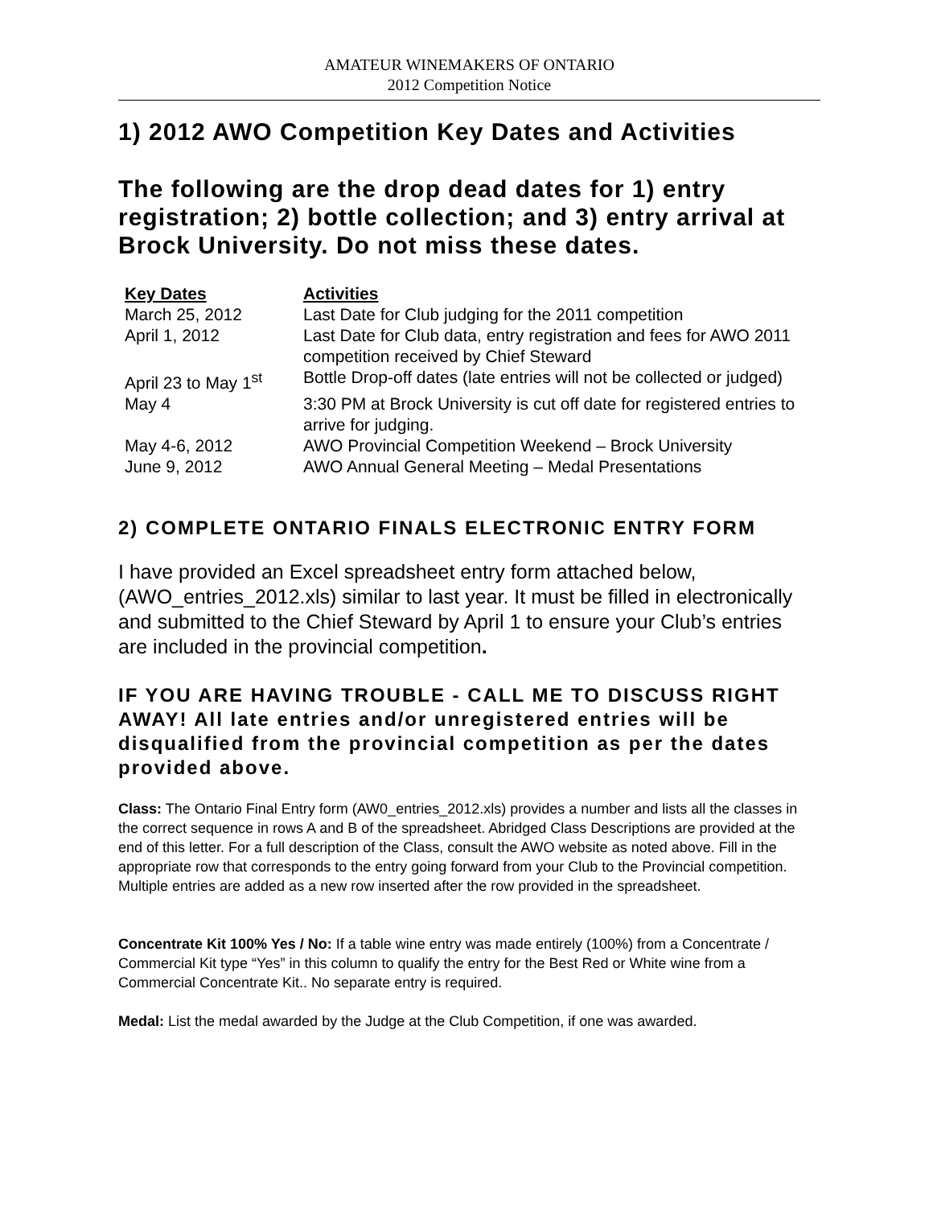AMATEUR WINEMAKERS OF ONTARIO
2012 Competition Notice
1) 2012 AWO Competition Key Dates and Activities
The following are the drop dead dates for 1) entry registration; 2) bottle collection; and 3) entry arrival at Brock University. Do not miss these dates.
| Key Dates | Activities |
| --- | --- |
| March 25, 2012 | Last Date for Club judging for the 2011 competition |
| April 1, 2012 | Last Date for Club data, entry registration and fees for AWO 2011 competition received by Chief Steward |
| April 23 to May 1<sup>st</sup> | Bottle Drop-off dates (late entries will not be collected or judged) |
| May 4 | 3:30 PM at Brock University is cut off date for registered entries to arrive for judging. |
| May 4-6, 2012 | AWO Provincial Competition Weekend – Brock University |
| June 9, 2012 | AWO Annual General Meeting – Medal Presentations |
2) COMPLETE ONTARIO FINALS ELECTRONIC ENTRY FORM
I have provided an Excel spreadsheet entry form attached below, (AWO_entries_2012.xls) similar to last year. It must be filled in electronically and submitted to the Chief Steward by April 1 to ensure your Club’s entries are included in the provincial competition.
IF YOU ARE HAVING TROUBLE - CALL ME TO DISCUSS RIGHT AWAY! All late entries and/or unregistered entries will be disqualified from the provincial competition as per the dates provided above.
Class: The Ontario Final Entry form (AW0_entries_2012.xls) provides a number and lists all the classes in the correct sequence in rows A and B of the spreadsheet. Abridged Class Descriptions are provided at the end of this letter. For a full description of the Class, consult the AWO website as noted above. Fill in the appropriate row that corresponds to the entry going forward from your Club to the Provincial competition. Multiple entries are added as a new row inserted after the row provided in the spreadsheet.
Concentrate Kit 100% Yes / No: If a table wine entry was made entirely (100%) from a Concentrate / Commercial Kit type “Yes” in this column to qualify the entry for the Best Red or White wine from a Commercial Concentrate Kit.. No separate entry is required.
Medal: List the medal awarded by the Judge at the Club Competition, if one was awarded.